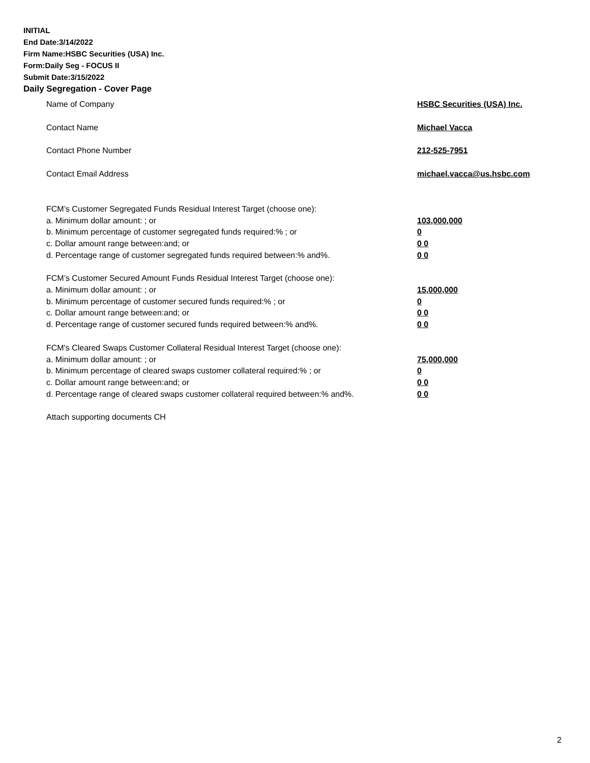INITIAL
End Date:3/14/2022
Firm Name:HSBC Securities (USA) Inc.
Form:Daily Seg - FOCUS II
Submit Date:3/15/2022
Daily Segregation - Cover Page
Name of Company HSBC Securities (USA) Inc.
Contact Name Michael Vacca
Contact Phone Number 212-525-7951
Contact Email Address michael.vacca@us.hsbc.com
FCM’s Customer Segregated Funds Residual Interest Target (choose one):
a. Minimum dollar amount: ; or 103,000,000
b. Minimum percentage of customer segregated funds required:% ; or 0
c. Dollar amount range between:and; or 0 0
d. Percentage range of customer segregated funds required between:% and%. 0 0
FCM’s Customer Secured Amount Funds Residual Interest Target (choose one):
a. Minimum dollar amount: ; or 15,000,000
b. Minimum percentage of customer secured funds required:% ; or 0
c. Dollar amount range between:and; or 0 0
d. Percentage range of customer secured funds required between:% and%. 0 0
FCM's Cleared Swaps Customer Collateral Residual Interest Target (choose one):
a. Minimum dollar amount: ; or 75,000,000
b. Minimum percentage of cleared swaps customer collateral required:% ; or 0
c. Dollar amount range between:and; or 0 0
d. Percentage range of cleared swaps customer collateral required between:% and%.
0 0
Attach supporting documents CH
2